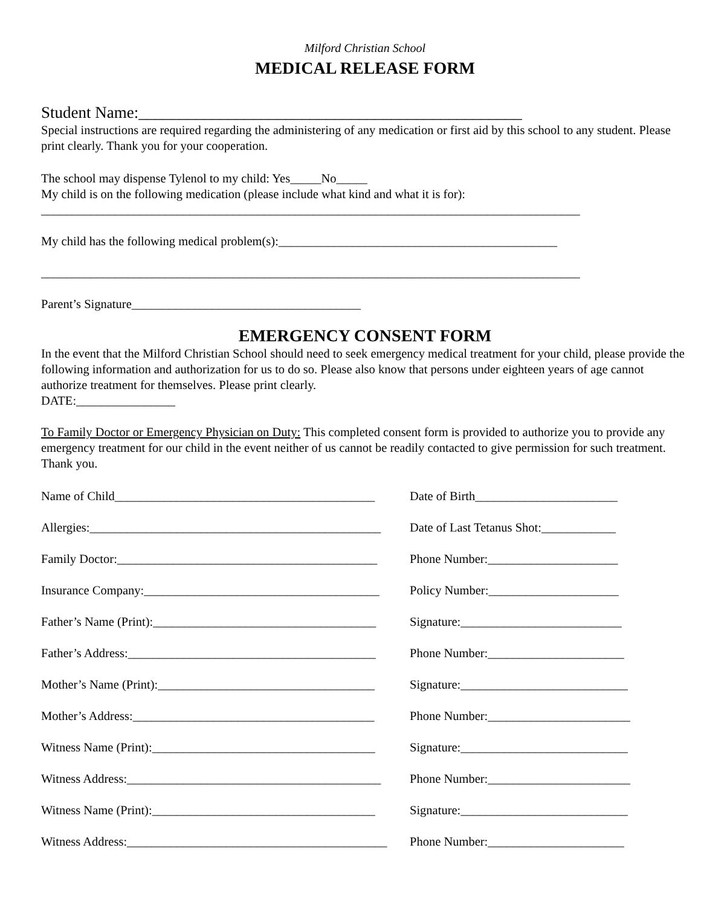Milford Christian School
MEDICAL RELEASE FORM
Student Name:_______________________________________________
Special instructions are required regarding the administering of any medication or first aid by this school to any student. Please print clearly. Thank you for your cooperation.
The school may dispense Tylenol to my child: Yes_____No_____
My child is on the following medication (please include what kind and what it is for):
_______________________________________________________________________________________
My child has the following medical problem(s):_____________________________________________
_______________________________________________________________________________________
Parent’s Signature_____________________________________
EMERGENCY CONSENT FORM
In the event that the Milford Christian School should need to seek emergency medical treatment for your child, please provide the following information and authorization for us to do so. Please also know that persons under eighteen years of age cannot authorize treatment for themselves. Please print clearly.
DATE:________________
To Family Doctor or Emergency Physician on Duty: This completed consent form is provided to authorize you to provide any emergency treatment for our child in the event neither of us cannot be readily contacted to give permission for such treatment. Thank you.
Name of Child__________________________________________ Date of Birth_______________________
Allergies:_______________________________________________ Date of Last Tetanus Shot:____________
Family Doctor:__________________________________________ Phone Number:_____________________
Insurance Company:______________________________________ Policy Number:_____________________
Father’s Name (Print):____________________________________ Signature:__________________________
Father’s Address:________________________________________ Phone Number:______________________
Mother’s Name (Print):___________________________________ Signature:___________________________
Mother’s Address:_______________________________________ Phone Number:_______________________
Witness Name (Print):____________________________________ Signature:___________________________
Witness Address:_________________________________________ Phone Number:_______________________
Witness Name (Print):____________________________________ Signature:___________________________
Witness Address:__________________________________________ Phone Number:______________________